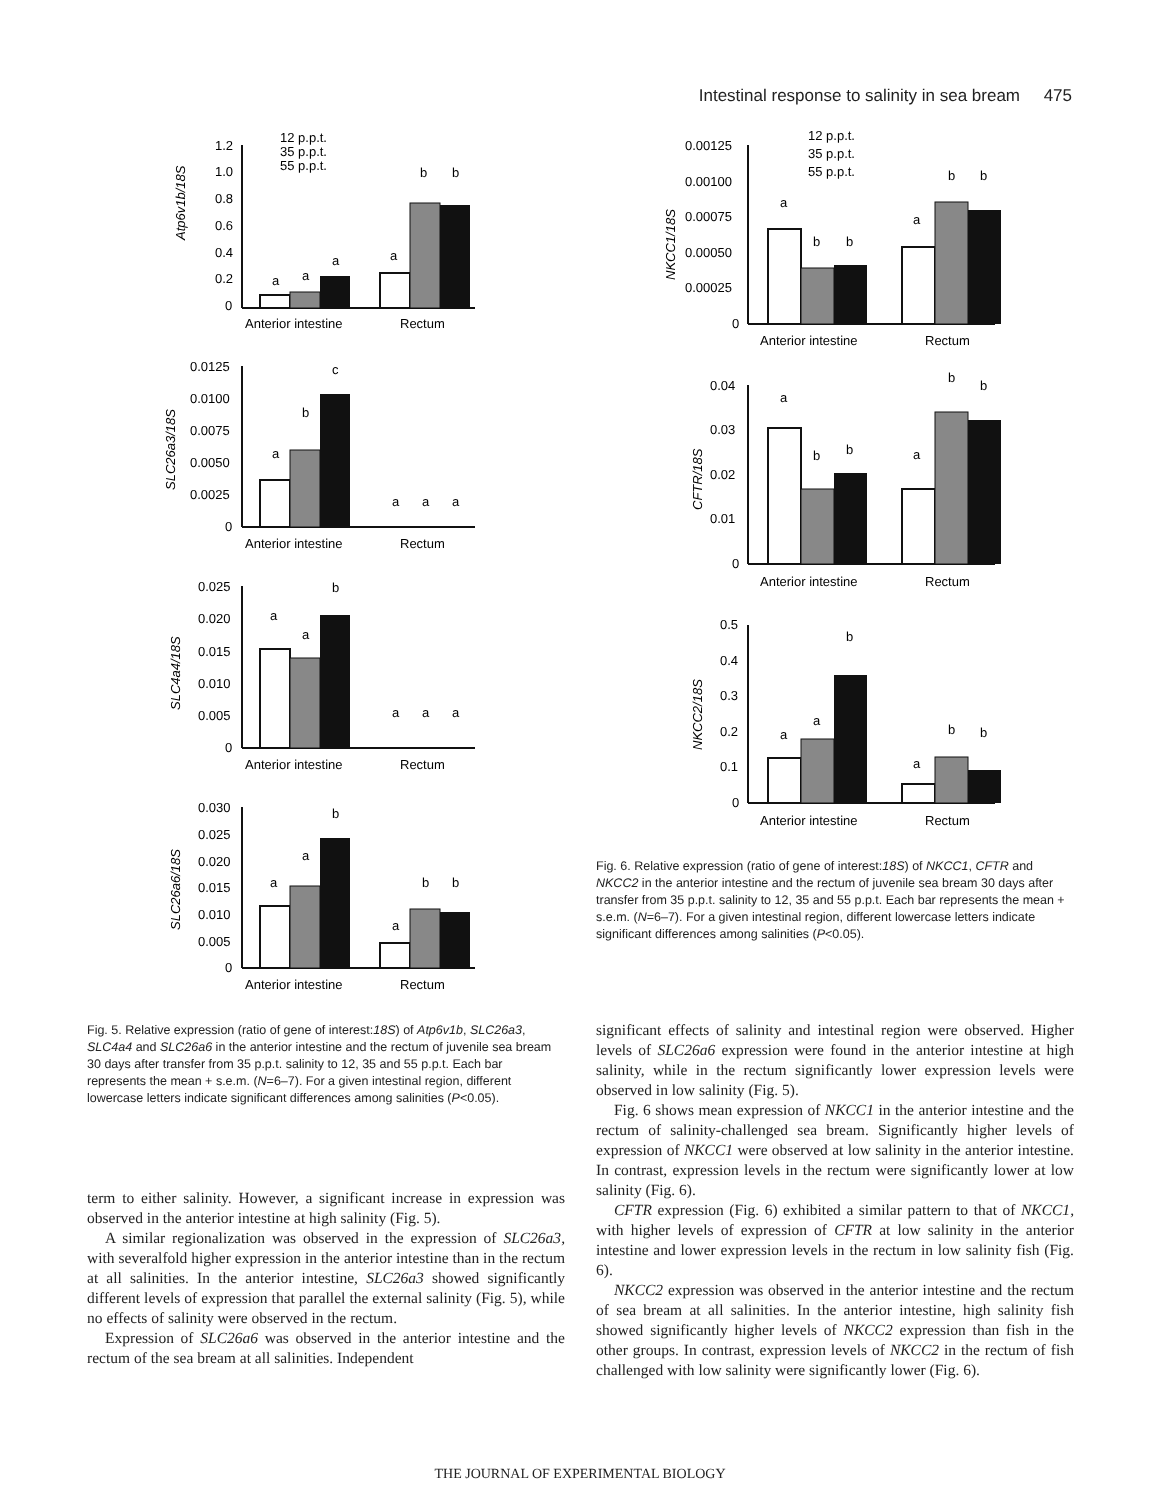Intestinal response to salinity in sea bream 475
Atp6v1b/18S
SLC26a3/18S
SLC4a4/18S
SLC26a6/18S
Anterior intestine
Rectum
Anterior intestine
Rectum
Anterior intestine
Rectum
Anterior intestine
Rectum
12 p.p.t.
35 p.p.t.
55 p.p.t.
1.2
1.0
0.8
0.6
0.4
0.2
0
0.0125
0.0100
0.0075
0.0050
0.0025
0
0.025
0.020
0.015
0.010
0.005
0
0.030
0.025
0.020
0.015
0.010
0.005
0
a
a
a
a
b
b
a
b
c
a
a
a
a
a
b
a
a
a
a
a
b
a
b
b
NKCC1/18S
CFTR/18S
NKCC2/18S
12 p.p.t.
35 p.p.t.
55 p.p.t.
0.00125
0.00100
0.00075
0.00050
0.00025
0
0.04
0.03
0.02
0.01
0
0.5
0.4
0.3
0.2
0.1
0
Anterior intestine
Rectum
Anterior intestine
Rectum
Anterior intestine
Rectum
a
b
b
a
b
b
a
b
b
a
b
b
a
a
b
a
b
b
Fig. 6. Relative expression (ratio of gene of interest:18S) of NKCC1, CFTR and NKCC2 in the anterior intestine and the rectum of juvenile sea bream 30 days after transfer from 35 p.p.t. salinity to 12, 35 and 55 p.p.t. Each bar represents the mean + s.e.m. (N=6–7). For a given intestinal region, different lowercase letters indicate significant differences among salinities (P<0.05).
Fig. 5. Relative expression (ratio of gene of interest:18S) of Atp6v1b, SLC26a3, SLC4a4 and SLC26a6 in the anterior intestine and the rectum of juvenile sea bream 30 days after transfer from 35 p.p.t. salinity to 12, 35 and 55 p.p.t. Each bar represents the mean + s.e.m. (N=6–7). For a given intestinal region, different lowercase letters indicate significant differences among salinities (P<0.05).
term to either salinity. However, a significant increase in expression was observed in the anterior intestine at high salinity (Fig. 5).
A similar regionalization was observed in the expression of SLC26a3, with severalfold higher expression in the anterior intestine than in the rectum at all salinities. In the anterior intestine, SLC26a3 showed significantly different levels of expression that parallel the external salinity (Fig. 5), while no effects of salinity were observed in the rectum.
Expression of SLC26a6 was observed in the anterior intestine and the rectum of the sea bream at all salinities. Independent
significant effects of salinity and intestinal region were observed. Higher levels of SLC26a6 expression were found in the anterior intestine at high salinity, while in the rectum significantly lower expression levels were observed in low salinity (Fig. 5).
Fig. 6 shows mean expression of NKCC1 in the anterior intestine and the rectum of salinity-challenged sea bream. Significantly higher levels of expression of NKCC1 were observed at low salinity in the anterior intestine. In contrast, expression levels in the rectum were significantly lower at low salinity (Fig. 6).
CFTR expression (Fig. 6) exhibited a similar pattern to that of NKCC1, with higher levels of expression of CFTR at low salinity in the anterior intestine and lower expression levels in the rectum in low salinity fish (Fig. 6).
NKCC2 expression was observed in the anterior intestine and the rectum of sea bream at all salinities. In the anterior intestine, high salinity fish showed significantly higher levels of NKCC2 expression than fish in the other groups. In contrast, expression levels of NKCC2 in the rectum of fish challenged with low salinity were significantly lower (Fig. 6).
THE JOURNAL OF EXPERIMENTAL BIOLOGY